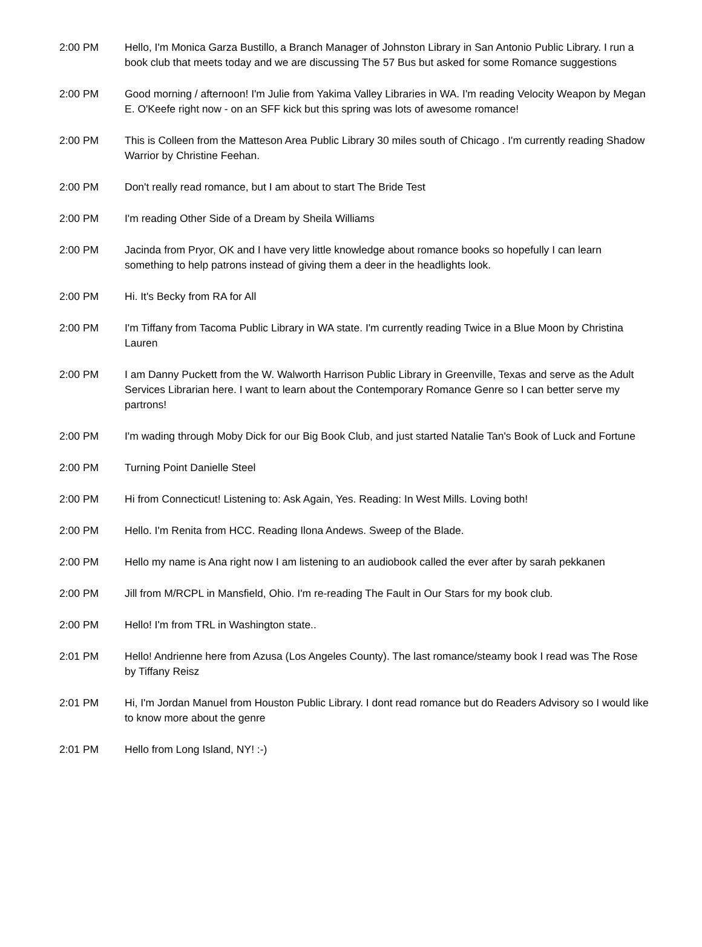| 2:00 PM | Hello, I'm Monica Garza Bustillo, a Branch Manager of Johnston Library in San Antonio Public Library. I run a book club that meets today and we are discussing The 57 Bus but asked for some Romance suggestions |
| 2:00 PM | Good morning / afternoon! I'm Julie from Yakima Valley Libraries in WA. I'm reading Velocity Weapon by Megan E. O'Keefe right now - on an SFF kick but this spring was lots of awesome romance! |
| 2:00 PM | This is Colleen from the Matteson Area Public Library 30 miles south of Chicago . I'm currently reading Shadow Warrior by Christine Feehan. |
| 2:00 PM | Don't really read romance, but I am about to start The Bride Test |
| 2:00 PM | I'm reading Other Side of a Dream by Sheila Williams |
| 2:00 PM | Jacinda from Pryor, OK and I have very little knowledge about romance books so hopefully I can learn something to help patrons instead of giving them a deer in the headlights look. |
| 2:00 PM | Hi. It's Becky from RA for All |
| 2:00 PM | I'm Tiffany from Tacoma Public Library in WA state. I'm currently reading Twice in a Blue Moon by Christina Lauren |
| 2:00 PM | I am Danny Puckett from the W. Walworth Harrison Public Library in Greenville, Texas and serve as the Adult Services Librarian here. I want to learn about the Contemporary Romance Genre so I can better serve my partrons! |
| 2:00 PM | I'm wading through Moby Dick for our Big Book Club, and just started Natalie Tan's Book of Luck and Fortune |
| 2:00 PM | Turning Point Danielle Steel |
| 2:00 PM | Hi from Connecticut! Listening to: Ask Again, Yes. Reading: In West Mills. Loving both! |
| 2:00 PM | Hello. I'm Renita from HCC. Reading Ilona Andews. Sweep of the Blade. |
| 2:00 PM | Hello my name is Ana right now I am listening to an audiobook called the ever after by sarah pekkanen |
| 2:00 PM | Jill from M/RCPL in Mansfield, Ohio. I'm re-reading The Fault in Our Stars for my book club. |
| 2:00 PM | Hello! I'm from TRL in Washington state.. |
| 2:01 PM | Hello! Andrienne here from Azusa (Los Angeles County). The last romance/steamy book I read was The Rose by Tiffany Reisz |
| 2:01 PM | Hi, I'm Jordan Manuel from Houston Public Library. I dont read romance but do Readers Advisory so I would like to know more about the genre |
| 2:01 PM | Hello from Long Island, NY! :-) |